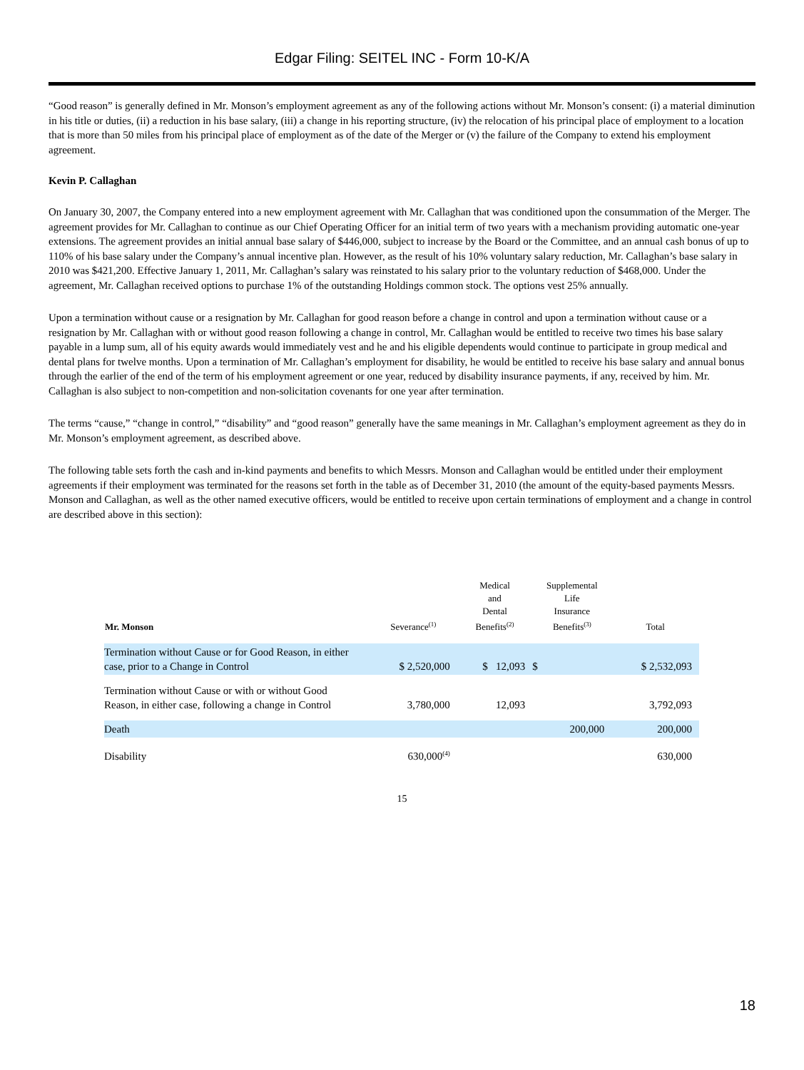Edgar Filing: SEITEL INC - Form 10-K/A
“Good reason” is generally defined in Mr. Monson’s employment agreement as any of the following actions without Mr. Monson’s consent: (i) a material diminution in his title or duties, (ii) a reduction in his base salary, (iii) a change in his reporting structure, (iv) the relocation of his principal place of employment to a location that is more than 50 miles from his principal place of employment as of the date of the Merger or (v) the failure of the Company to extend his employment agreement.
Kevin P. Callaghan
On January 30, 2007, the Company entered into a new employment agreement with Mr. Callaghan that was conditioned upon the consummation of the Merger. The agreement provides for Mr. Callaghan to continue as our Chief Operating Officer for an initial term of two years with a mechanism providing automatic one-year extensions. The agreement provides an initial annual base salary of $446,000, subject to increase by the Board or the Committee, and an annual cash bonus of up to 110% of his base salary under the Company’s annual incentive plan. However, as the result of his 10% voluntary salary reduction, Mr. Callaghan’s base salary in 2010 was $421,200. Effective January 1, 2011, Mr. Callaghan’s salary was reinstated to his salary prior to the voluntary reduction of $468,000. Under the agreement, Mr. Callaghan received options to purchase 1% of the outstanding Holdings common stock. The options vest 25% annually.
Upon a termination without cause or a resignation by Mr. Callaghan for good reason before a change in control and upon a termination without cause or a resignation by Mr. Callaghan with or without good reason following a change in control, Mr. Callaghan would be entitled to receive two times his base salary payable in a lump sum, all of his equity awards would immediately vest and he and his eligible dependents would continue to participate in group medical and dental plans for twelve months. Upon a termination of Mr. Callaghan’s employment for disability, he would be entitled to receive his base salary and annual bonus through the earlier of the end of the term of his employment agreement or one year, reduced by disability insurance payments, if any, received by him. Mr. Callaghan is also subject to non-competition and non-solicitation covenants for one year after termination.
The terms “cause,” “change in control,” “disability” and “good reason” generally have the same meanings in Mr. Callaghan’s employment agreement as they do in Mr. Monson’s employment agreement, as described above.
The following table sets forth the cash and in-kind payments and benefits to which Messrs. Monson and Callaghan would be entitled under their employment agreements if their employment was terminated for the reasons set forth in the table as of December 31, 2010 (the amount of the equity-based payments Messrs. Monson and Callaghan, as well as the other named executive officers, would be entitled to receive upon certain terminations of employment and a change in control are described above in this section):
| Mr. Monson | Severance<sup>(1)</sup> | Medical and Dental Benefits<sup>(2)</sup> | Supplemental Life Insurance Benefits<sup>(3)</sup> | Total |
| --- | --- | --- | --- | --- |
| Termination without Cause or for Good Reason, in either case, prior to a Change in Control | $ 2,520,000 | $ 12,093 | $ | $ 2,532,093 |
| Termination without Cause or with or without Good Reason, in either case, following a change in Control | 3,780,000 | 12,093 | | 3,792,093 |
| Death | | | 200,000 | 200,000 |
| Disability | 630,000<sup>(4)</sup> | | | 630,000 |
15
18